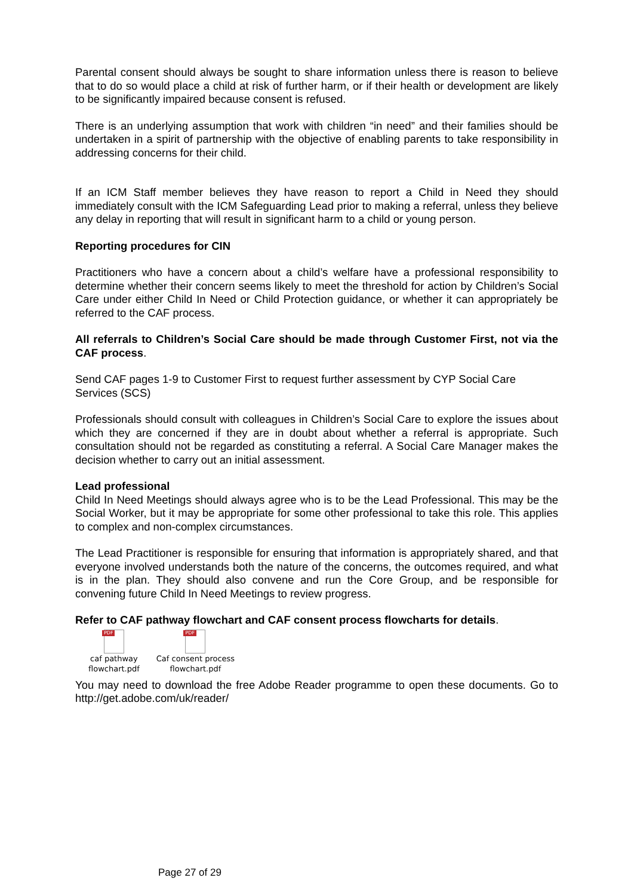Parental consent should always be sought to share information unless there is reason to believe that to do so would place a child at risk of further harm, or if their health or development are likely to be significantly impaired because consent is refused.
There is an underlying assumption that work with children “in need” and their families should be undertaken in a spirit of partnership with the objective of enabling parents to take responsibility in addressing concerns for their child.
If an ICM Staff member believes they have reason to report a Child in Need they should immediately consult with the ICM Safeguarding Lead prior to making a referral, unless they believe any delay in reporting that will result in significant harm to a child or young person.
Reporting procedures for CIN
Practitioners who have a concern about a child’s welfare have a professional responsibility to determine whether their concern seems likely to meet the threshold for action by Children’s Social Care under either Child In Need or Child Protection guidance, or whether it can appropriately be referred to the CAF process.
All referrals to Children’s Social Care should be made through Customer First, not via the CAF process.
Send CAF pages 1-9 to Customer First to request further assessment by CYP Social Care Services (SCS)
Professionals should consult with colleagues in Children’s Social Care to explore the issues about which they are concerned if they are in doubt about whether a referral is appropriate. Such consultation should not be regarded as constituting a referral. A Social Care Manager makes the decision whether to carry out an initial assessment.
Lead professional
Child In Need Meetings should always agree who is to be the Lead Professional. This may be the Social Worker, but it may be appropriate for some other professional to take this role. This applies to complex and non-complex circumstances.
The Lead Practitioner is responsible for ensuring that information is appropriately shared, and that everyone involved understands both the nature of the concerns, the outcomes required, and what is in the plan. They should also convene and run the Core Group, and be responsible for convening future Child In Need Meetings to review progress.
Refer to CAF pathway flowchart and CAF consent process flowcharts for details.
PDF
caf pathway
flowchart.pdf
PDF
Caf consent process
flowchart.pdf
You may need to download the free Adobe Reader programme to open these documents. Go to http://get.adobe.com/uk/reader/
Page 27 of 29